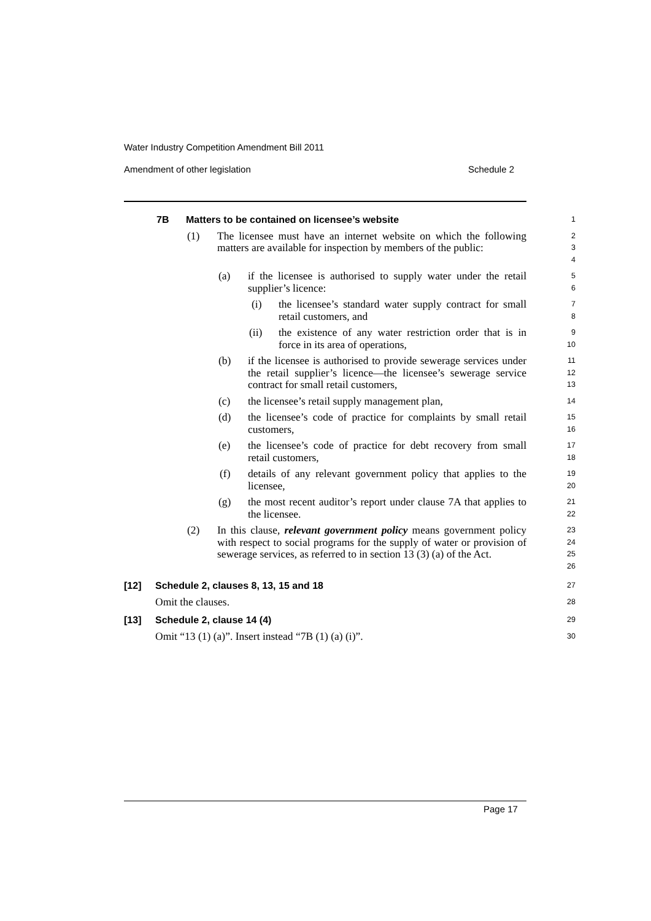Water Industry Competition Amendment Bill 2011
Amendment of other legislation Schedule 2
7B Matters to be contained on licensee’s website
1
(1) The licensee must have an internet website on which the following matters are available for inspection by members of the public:
2
3
4
(a) if the licensee is authorised to supply water under the retail supplier’s licence:
5
6
(i) the licensee’s standard water supply contract for small retail customers, and
7
8
(ii) the existence of any water restriction order that is in force in its area of operations,
9
10
(b) if the licensee is authorised to provide sewerage services under the retail supplier’s licence—the licensee’s sewerage service contract for small retail customers,
11
12
13
(c) the licensee’s retail supply management plan,
14
(d) the licensee’s code of practice for complaints by small retail customers,
15
16
(e) the licensee’s code of practice for debt recovery from small retail customers,
17
18
(f) details of any relevant government policy that applies to the licensee,
19
20
(g) the most recent auditor’s report under clause 7A that applies to the licensee.
21
22
(2) In this clause, relevant government policy means government policy with respect to social programs for the supply of water or provision of sewerage services, as referred to in section 13 (3) (a) of the Act.
23
24
25
26
[12] Schedule 2, clauses 8, 13, 15 and 18
27
Omit the clauses.
28
[13] Schedule 2, clause 14 (4)
29
Omit “13 (1) (a)”. Insert instead “7B (1) (a) (i)”.
30
Page 17